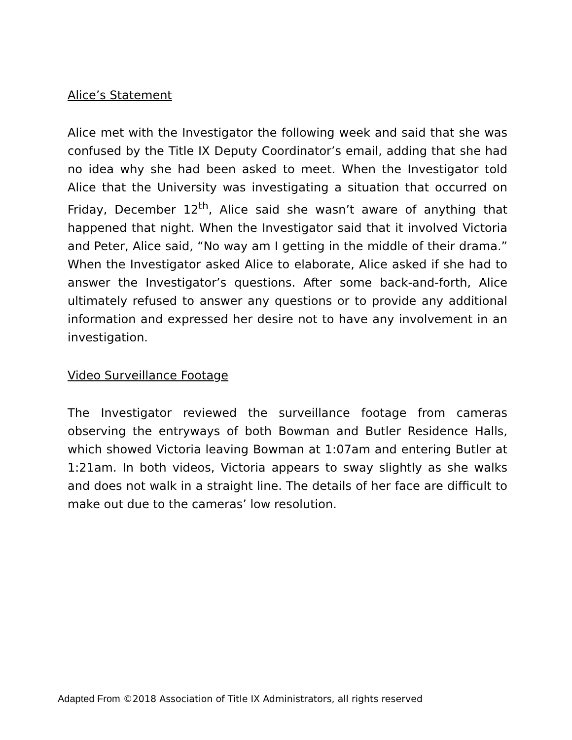Alice’s Statement
Alice met with the Investigator the following week and said that she was confused by the Title IX Deputy Coordinator’s email, adding that she had no idea why she had been asked to meet. When the Investigator told Alice that the University was investigating a situation that occurred on Friday, December 12<sup>th</sup>, Alice said she wasn’t aware of anything that happened that night. When the Investigator said that it involved Victoria and Peter, Alice said, “No way am I getting in the middle of their drama.” When the Investigator asked Alice to elaborate, Alice asked if she had to answer the Investigator’s questions. After some back-and-forth, Alice ultimately refused to answer any questions or to provide any additional information and expressed her desire not to have any involvement in an investigation.
Video Surveillance Footage
The Investigator reviewed the surveillance footage from cameras observing the entryways of both Bowman and Butler Residence Halls, which showed Victoria leaving Bowman at 1:07am and entering Butler at 1:21am. In both videos, Victoria appears to sway slightly as she walks and does not walk in a straight line. The details of her face are difficult to make out due to the cameras’ low resolution.
Adapted From ©2018 Association of Title IX Administrators, all rights reserved